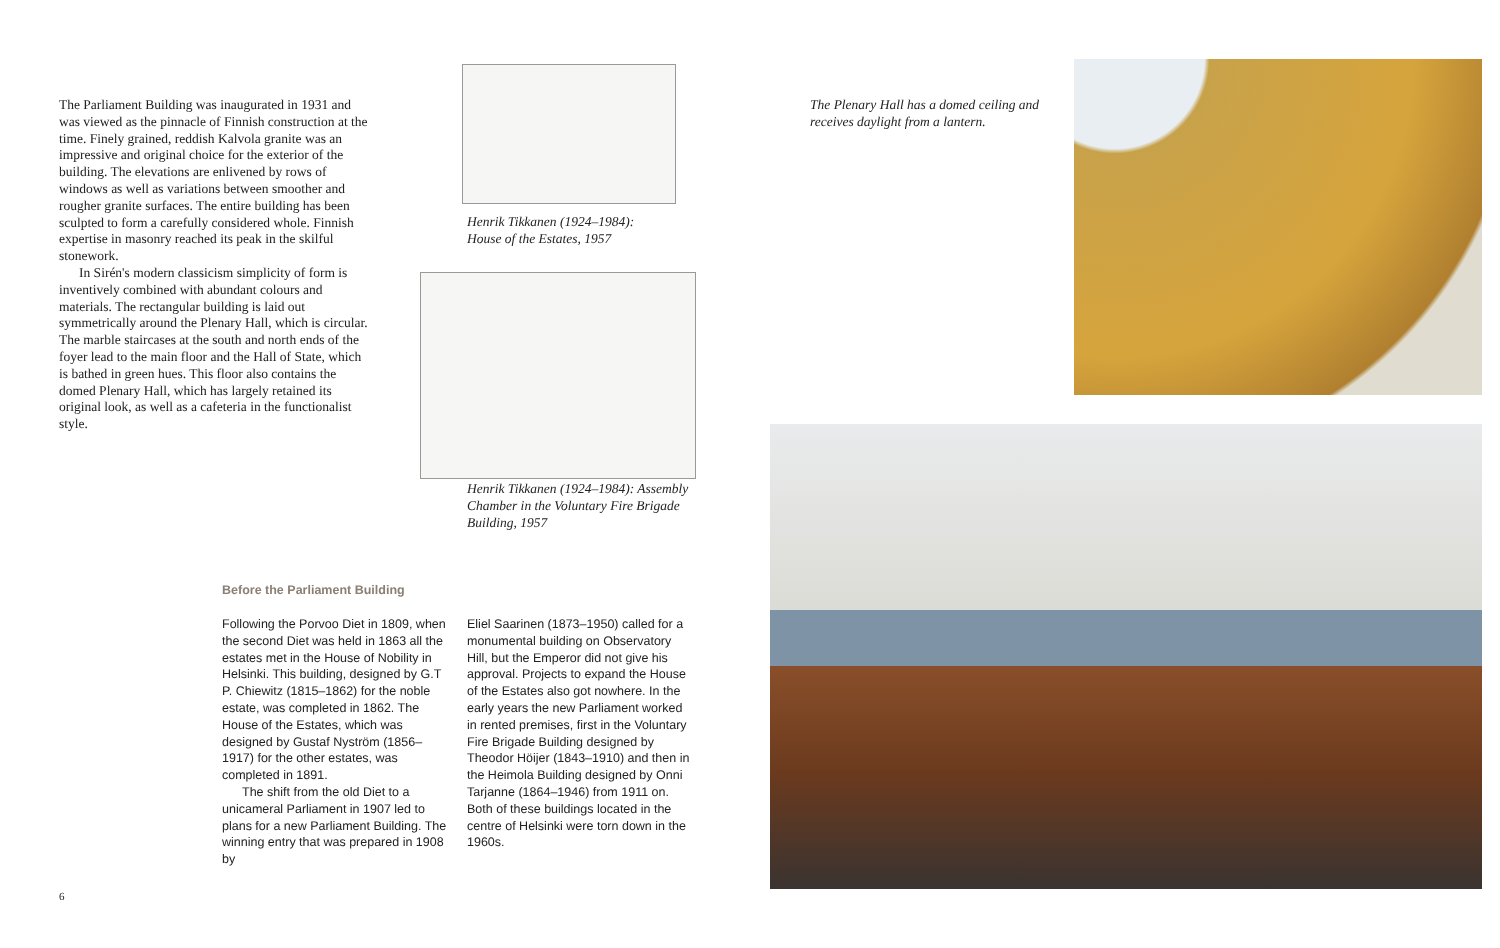The Parliament Building was inaugurated in 1931 and was viewed as the pinnacle of Finnish construction at the time. Finely grained, reddish Kalvola granite was an impressive and original choice for the exterior of the building. The elevations are enlivened by rows of windows as well as variations between smoother and rougher granite surfaces. The entire building has been sculpted to form a carefully considered whole. Finnish expertise in masonry reached its peak in the skilful stonework.
In Sirén's modern classicism simplicity of form is inventively combined with abundant colours and materials. The rectangular building is laid out symmetrically around the Plenary Hall, which is circular. The marble staircases at the south and north ends of the foyer lead to the main floor and the Hall of State, which is bathed in green hues. This floor also contains the domed Plenary Hall, which has largely retained its original look, as well as a cafeteria in the functionalist style.
Henrik Tikkanen (1924–1984):
House of the Estates, 1957
Henrik Tikkanen (1924–1984): Assembly Chamber in the Voluntary Fire Brigade Building, 1957
Before the Parliament Building
Following the Porvoo Diet in 1809, when the second Diet was held in 1863 all the estates met in the House of Nobility in Helsinki. This building, designed by G.T P. Chiewitz (1815–1862) for the noble estate, was completed in 1862. The House of the Estates, which was designed by Gustaf Nyström (1856–1917) for the other estates, was completed in 1891.
The shift from the old Diet to a unicameral Parliament in 1907 led to plans for a new Parliament Building. The winning entry that was prepared in 1908 by
Eliel Saarinen (1873–1950) called for a monumental building on Observatory Hill, but the Emperor did not give his approval. Projects to expand the House of the Estates also got nowhere. In the early years the new Parliament worked in rented premises, first in the Voluntary Fire Brigade Building designed by Theodor Höijer (1843–1910) and then in the Heimola Building designed by Onni Tarjanne (1864–1946) from 1911 on. Both of these buildings located in the centre of Helsinki were torn down in the 1960s.
6
The Plenary Hall has a domed ceiling and receives daylight from a lantern.